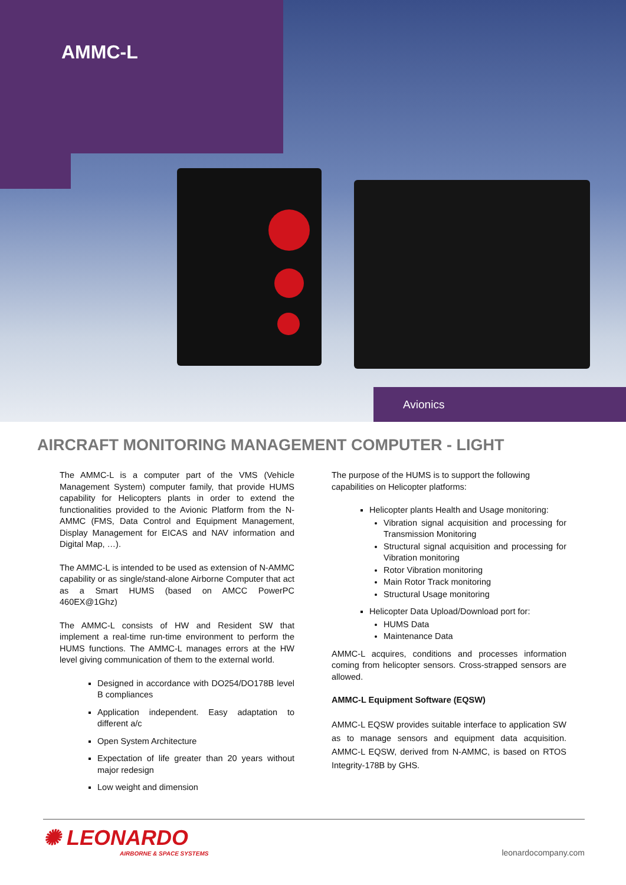AMMC-L
Avionics
AIRCRAFT MONITORING MANAGEMENT COMPUTER - LIGHT
The AMMC-L is a computer part of the VMS (Vehicle Management System) computer family, that provide HUMS capability for Helicopters plants in order to extend the functionalities provided to the Avionic Platform from the N-AMMC (FMS, Data Control and Equipment Management, Display Management for EICAS and NAV information and Digital Map, …).
The AMMC-L is intended to be used as extension of N-AMMC capability or as single/stand-alone Airborne Computer that act as a Smart HUMS (based on AMCC PowerPC 460EX@1Ghz)
The AMMC-L consists of HW and Resident SW that implement a real-time run-time environment to perform the HUMS functions. The AMMC-L manages errors at the HW level giving communication of them to the external world.
Designed in accordance with DO254/DO178B level B compliances
Application independent. Easy adaptation to different a/c
Open System Architecture
Expectation of life greater than 20 years without major redesign
Low weight and dimension
The purpose of the HUMS is to support the following capabilities on Helicopter platforms:
Helicopter plants Health and Usage monitoring:
Vibration signal acquisition and processing for Transmission Monitoring
Structural signal acquisition and processing for Vibration monitoring
Rotor Vibration monitoring
Main Rotor Track monitoring
Structural Usage monitoring
Helicopter Data Upload/Download port for:
HUMS Data
Maintenance Data
AMMC-L acquires, conditions and processes information coming from helicopter sensors. Cross-strapped sensors are allowed.
AMMC-L Equipment Software (EQSW)
AMMC-L EQSW provides suitable interface to application SW as to manage sensors and equipment data acquisition. AMMC-L EQSW, derived from N-AMMC, is based on RTOS Integrity-178B by GHS.
✺ LEONARDO
AIRBORNE & SPACE SYSTEMS
leonardocompany.com